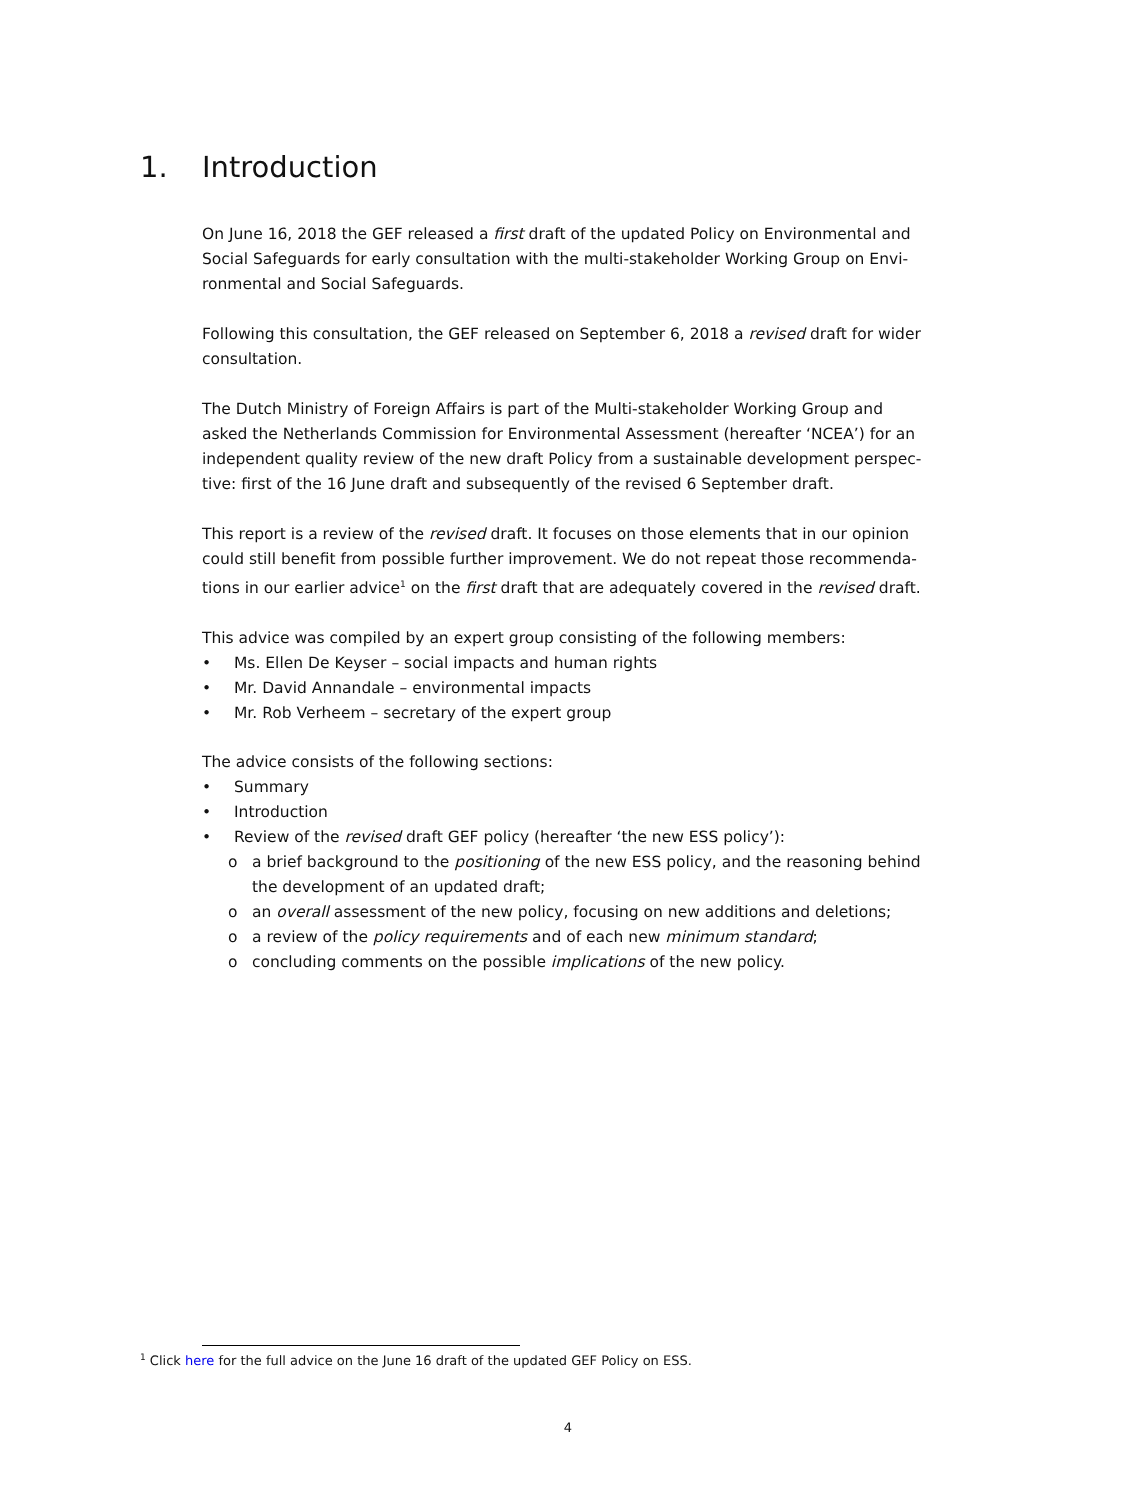1. Introduction
On June 16, 2018 the GEF released a first draft of the updated Policy on Environmental and Social Safeguards for early consultation with the multi-stakeholder Working Group on Envi-ronmental and Social Safeguards.
Following this consultation, the GEF released on September 6, 2018 a revised draft for wider consultation.
The Dutch Ministry of Foreign Affairs is part of the Multi-stakeholder Working Group and asked the Netherlands Commission for Environmental Assessment (hereafter ‘NCEA’) for an independent quality review of the new draft Policy from a sustainable development perspec-tive: first of the 16 June draft and subsequently of the revised 6 September draft.
This report is a review of the revised draft. It focuses on those elements that in our opinion could still benefit from possible further improvement. We do not repeat those recommenda-tions in our earlier advice<sup>1</sup> on the first draft that are adequately covered in the revised draft.
This advice was compiled by an expert group consisting of the following members:
• Ms. Ellen De Keyser – social impacts and human rights
• Mr. David Annandale – environmental impacts
• Mr. Rob Verheem – secretary of the expert group
The advice consists of the following sections:
• Summary
• Introduction
• Review of the revised draft GEF policy (hereafter ‘the new ESS policy’):
o a brief background to the positioning of the new ESS policy, and the reasoning behind the development of an updated draft;
o an overall assessment of the new policy, focusing on new additions and deletions;
o a review of the policy requirements and of each new minimum standard;
o concluding comments on the possible implications of the new policy.
<sup>1</sup> Click here for the full advice on the June 16 draft of the updated GEF Policy on ESS.
4